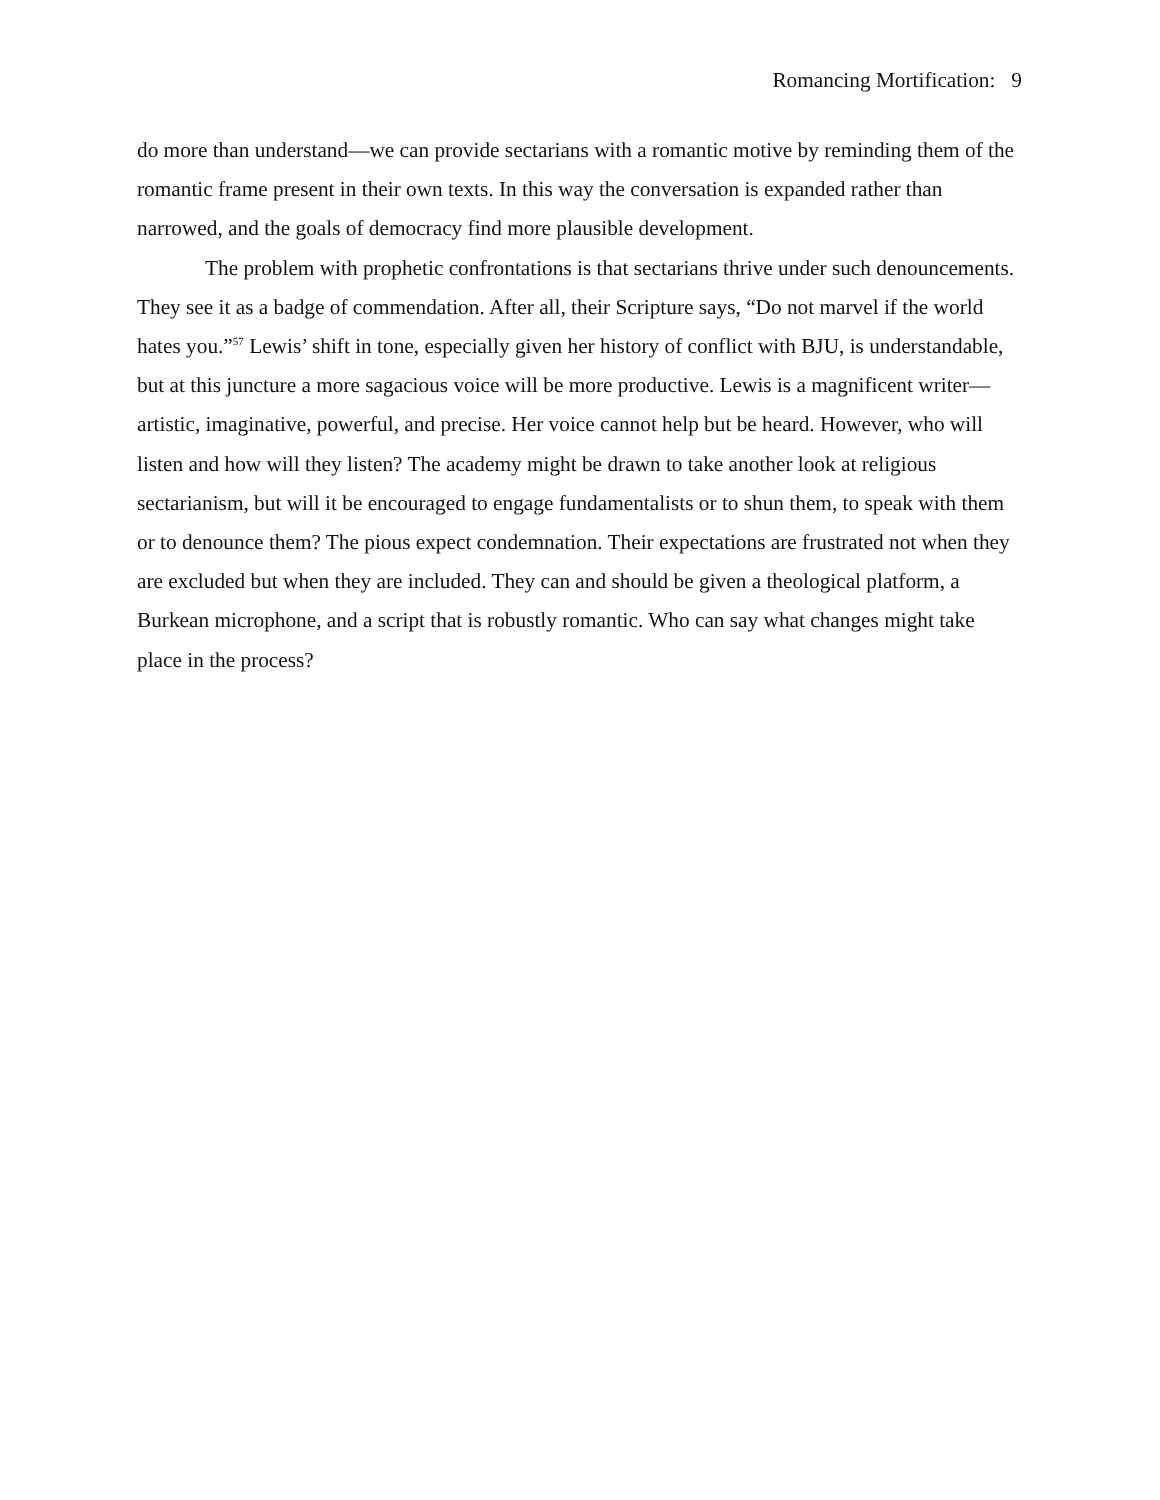Romancing Mortification: 9
do more than understand—we can provide sectarians with a romantic motive by reminding them of the romantic frame present in their own texts. In this way the conversation is expanded rather than narrowed, and the goals of democracy find more plausible development.
The problem with prophetic confrontations is that sectarians thrive under such denouncements. They see it as a badge of commendation. After all, their Scripture says, “Do not marvel if the world hates you.”<sup>57</sup> Lewis’ shift in tone, especially given her history of conflict with BJU, is understandable, but at this juncture a more sagacious voice will be more productive. Lewis is a magnificent writer—artistic, imaginative, powerful, and precise. Her voice cannot help but be heard. However, who will listen and how will they listen? The academy might be drawn to take another look at religious sectarianism, but will it be encouraged to engage fundamentalists or to shun them, to speak with them or to denounce them? The pious expect condemnation. Their expectations are frustrated not when they are excluded but when they are included. They can and should be given a theological platform, a Burkean microphone, and a script that is robustly romantic. Who can say what changes might take place in the process?